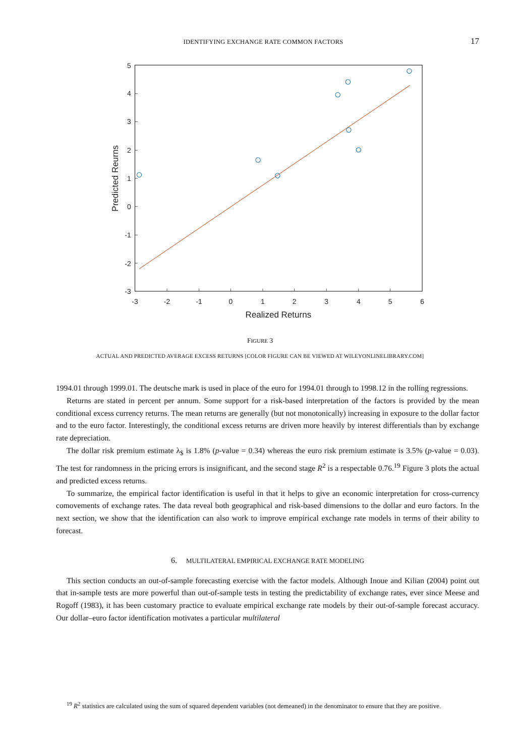IDENTIFYING EXCHANGE RATE COMMON FACTORS 17
-3
-2
-1
0
1
2
3
4
5
6
5
4
3
2
1
0
-1
-2
-3
Realized Returns
Predicted Reurns
FIGURE 3
ACTUAL AND PREDICTED AVERAGE EXCESS RETURNS [COLOR FIGURE CAN BE VIEWED AT WILEYONLINELIBRARY.COM]
1994.01 through 1999.01. The deutsche mark is used in place of the euro for 1994.01 through to 1998.12 in the rolling regressions.
Returns are stated in percent per annum. Some support for a risk-based interpretation of the factors is provided by the mean conditional excess currency returns. The mean returns are generally (but not monotonically) increasing in exposure to the dollar factor and to the euro factor. Interestingly, the conditional excess returns are driven more heavily by interest differentials than by exchange rate depreciation.
The dollar risk premium estimate λ<sub>$</sub> is 1.8% (p-value = 0.34) whereas the euro risk premium estimate is 3.5% (p-value = 0.03). The test for randomness in the pricing errors is insignificant, and the second stage R<sup>2</sup> is a respectable 0.76.<sup>19</sup> Figure 3 plots the actual and predicted excess returns.
To summarize, the empirical factor identification is useful in that it helps to give an economic interpretation for cross-currency comovements of exchange rates. The data reveal both geographical and risk-based dimensions to the dollar and euro factors. In the next section, we show that the identification can also work to improve empirical exchange rate models in terms of their ability to forecast.
6. MULTILATERAL EMPIRICAL EXCHANGE RATE MODELING
This section conducts an out-of-sample forecasting exercise with the factor models. Although Inoue and Kilian (2004) point out that in-sample tests are more powerful than out-of-sample tests in testing the predictability of exchange rates, ever since Meese and Rogoff (1983), it has been customary practice to evaluate empirical exchange rate models by their out-of-sample forecast accuracy. Our dollar–euro factor identification motivates a particular multilateral
<sup>19</sup> R<sup>2</sup> statistics are calculated using the sum of squared dependent variables (not demeaned) in the denominator to ensure that they are positive.